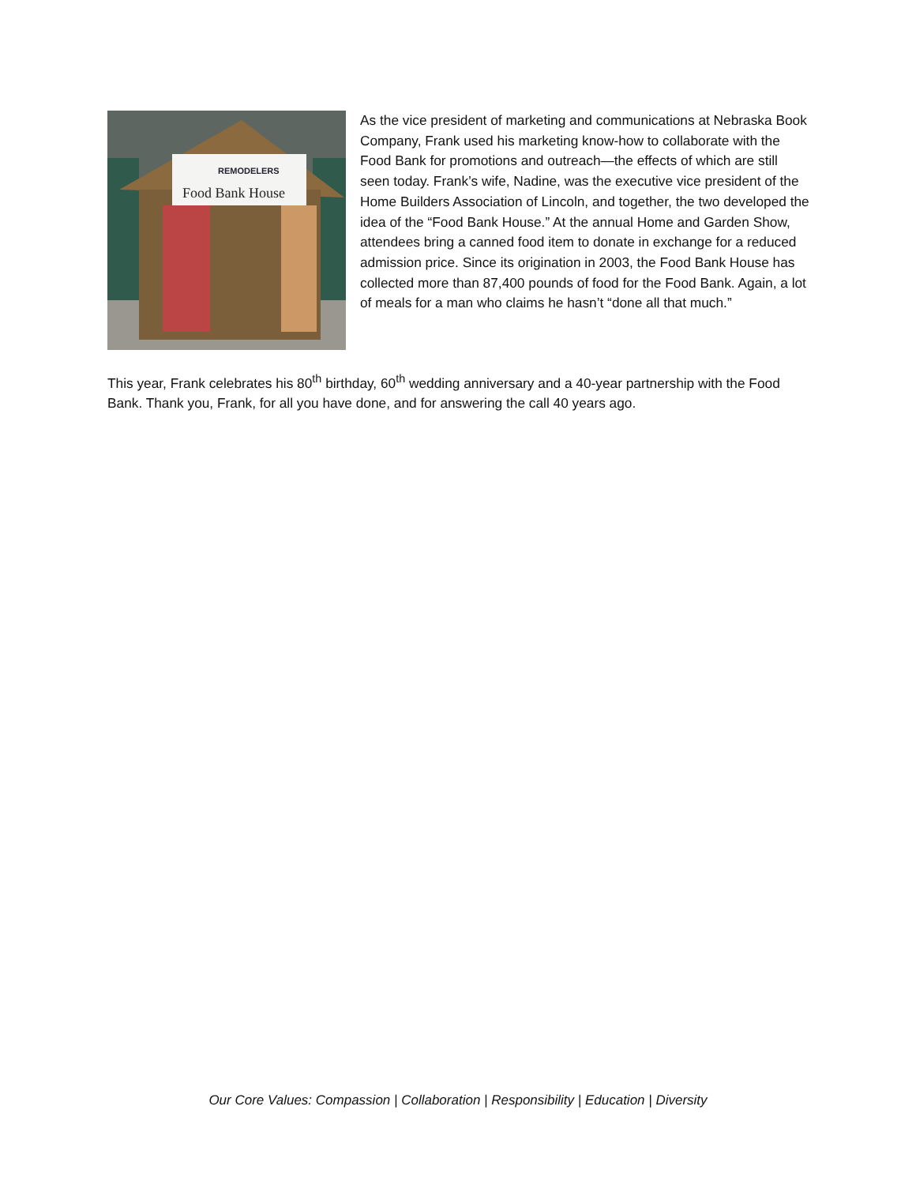Food Bank House
REMODELERS
As the vice president of marketing and communications at Nebraska Book Company, Frank used his marketing know-how to collaborate with the Food Bank for promotions and outreach—the effects of which are still seen today. Frank’s wife, Nadine, was the executive vice president of the Home Builders Association of Lincoln, and together, the two developed the idea of the “Food Bank House.” At the annual Home and Garden Show, attendees bring a canned food item to donate in exchange for a reduced admission price. Since its origination in 2003, the Food Bank House has collected more than 87,400 pounds of food for the Food Bank. Again, a lot of meals for a man who claims he hasn’t “done all that much.”
This year, Frank celebrates his 80<sup>th</sup> birthday, 60<sup>th</sup> wedding anniversary and a 40-year partnership with the Food Bank. Thank you, Frank, for all you have done, and for answering the call 40 years ago.
Our Core Values: Compassion | Collaboration | Responsibility | Education | Diversity